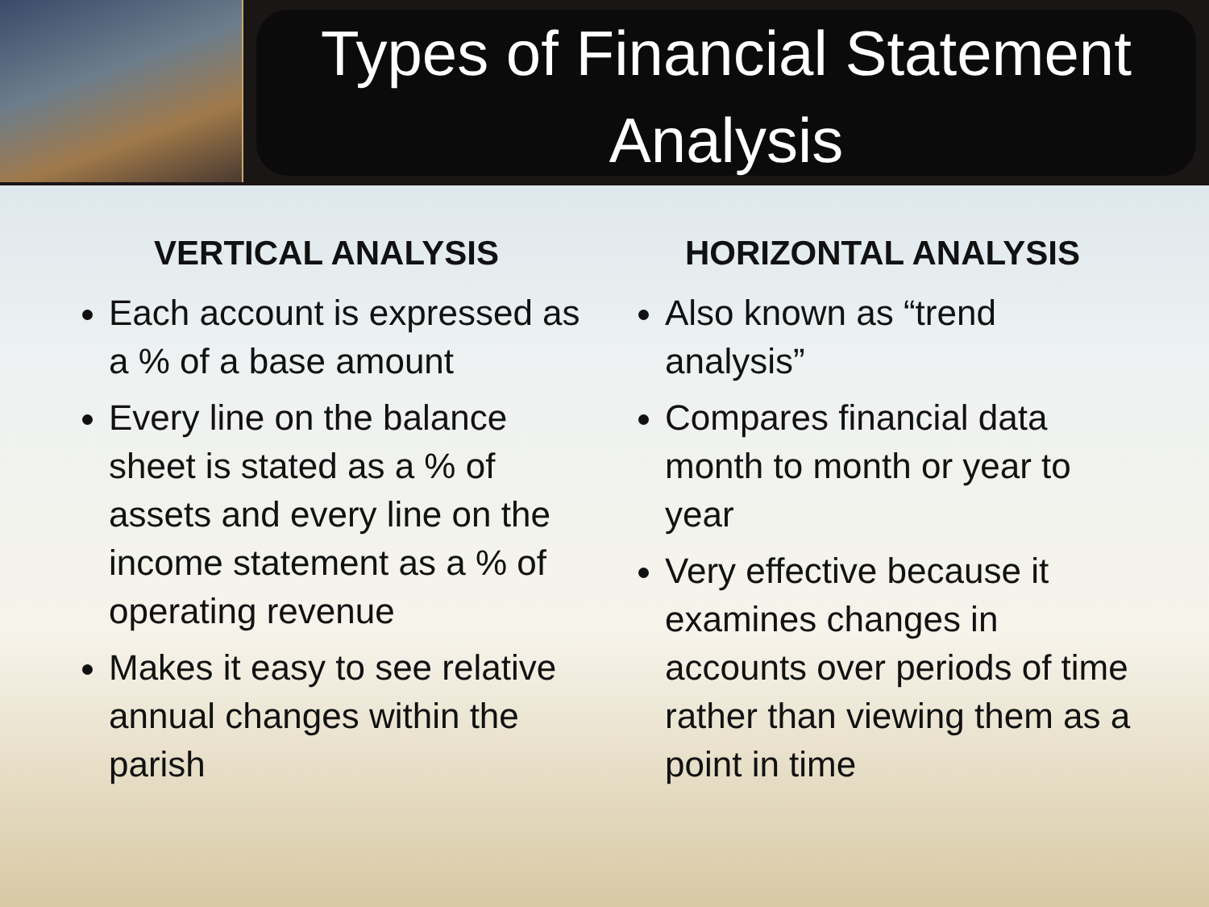Types of Financial Statement Analysis
VERTICAL ANALYSIS
Each account is expressed as a % of a base amount
Every line on the balance sheet is stated as a % of assets and every line on the income statement as a % of operating revenue
Makes it easy to see relative annual changes within the parish
HORIZONTAL ANALYSIS
Also known as “trend analysis”
Compares financial data month to month or year to year
Very effective because it examines changes in accounts over periods of time rather than viewing them as a point in time